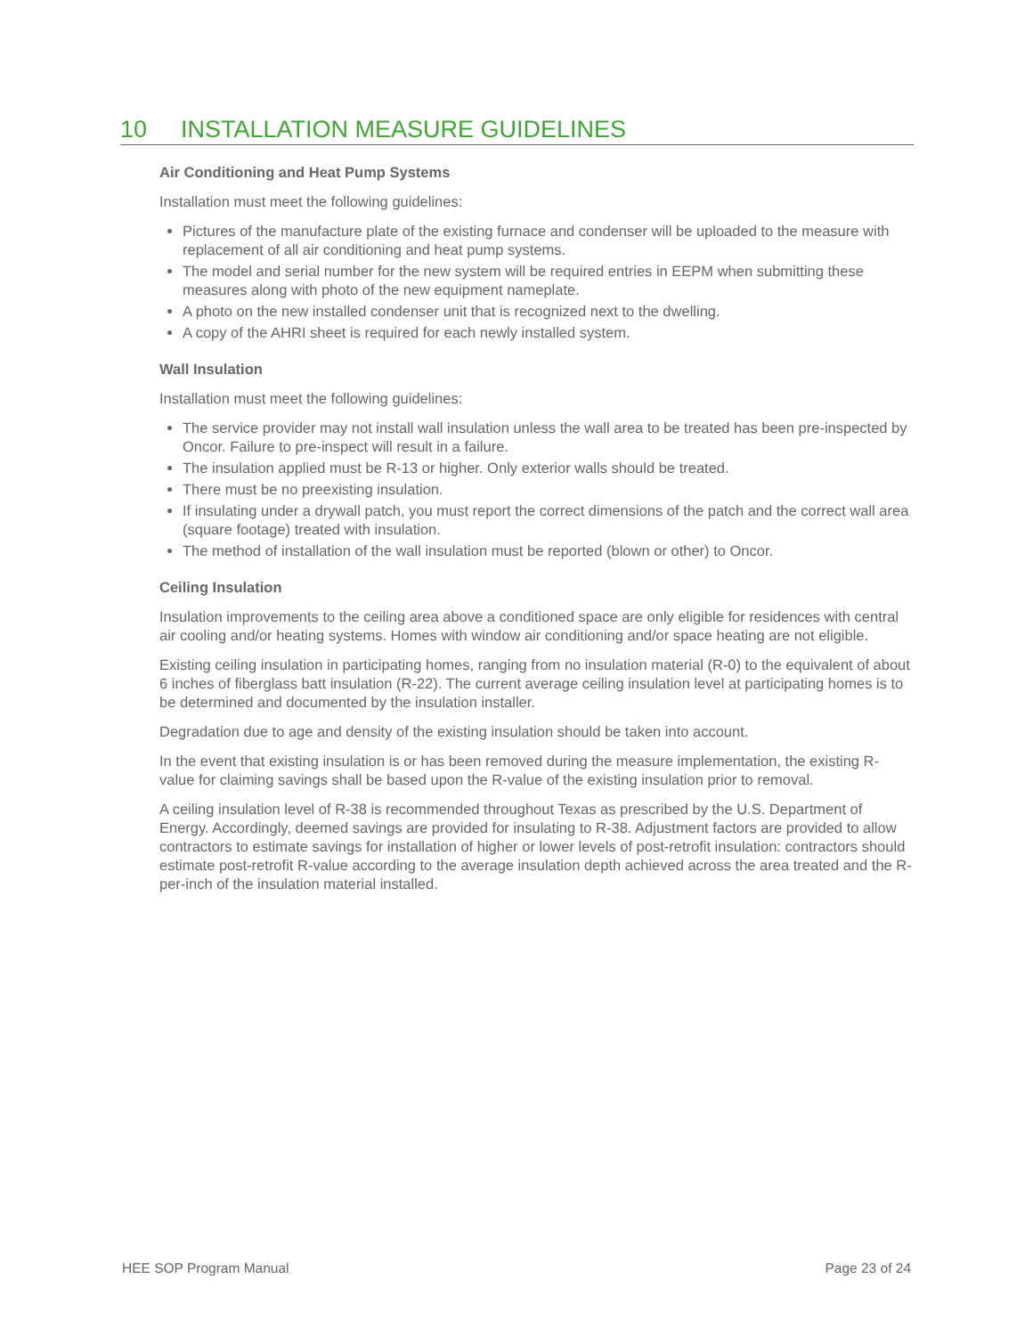10 INSTALLATION MEASURE GUIDELINES
Air Conditioning and Heat Pump Systems
Installation must meet the following guidelines:
Pictures of the manufacture plate of the existing furnace and condenser will be uploaded to the measure with replacement of all air conditioning and heat pump systems.
The model and serial number for the new system will be required entries in EEPM when submitting these measures along with photo of the new equipment nameplate.
A photo on the new installed condenser unit that is recognized next to the dwelling.
A copy of the AHRI sheet is required for each newly installed system.
Wall Insulation
Installation must meet the following guidelines:
The service provider may not install wall insulation unless the wall area to be treated has been pre-inspected by Oncor. Failure to pre-inspect will result in a failure.
The insulation applied must be R-13 or higher. Only exterior walls should be treated.
There must be no preexisting insulation.
If insulating under a drywall patch, you must report the correct dimensions of the patch and the correct wall area (square footage) treated with insulation.
The method of installation of the wall insulation must be reported (blown or other) to Oncor.
Ceiling Insulation
Insulation improvements to the ceiling area above a conditioned space are only eligible for residences with central air cooling and/or heating systems. Homes with window air conditioning and/or space heating are not eligible.
Existing ceiling insulation in participating homes, ranging from no insulation material (R-0) to the equivalent of about 6 inches of fiberglass batt insulation (R-22). The current average ceiling insulation level at participating homes is to be determined and documented by the insulation installer.
Degradation due to age and density of the existing insulation should be taken into account.
In the event that existing insulation is or has been removed during the measure implementation, the existing R-value for claiming savings shall be based upon the R-value of the existing insulation prior to removal.
A ceiling insulation level of R-38 is recommended throughout Texas as prescribed by the U.S. Department of Energy. Accordingly, deemed savings are provided for insulating to R-38. Adjustment factors are provided to allow contractors to estimate savings for installation of higher or lower levels of post-retrofit insulation: contractors should estimate post-retrofit R-value according to the average insulation depth achieved across the area treated and the R-per-inch of the insulation material installed.
HEE SOP Program Manual Page 23 of 24